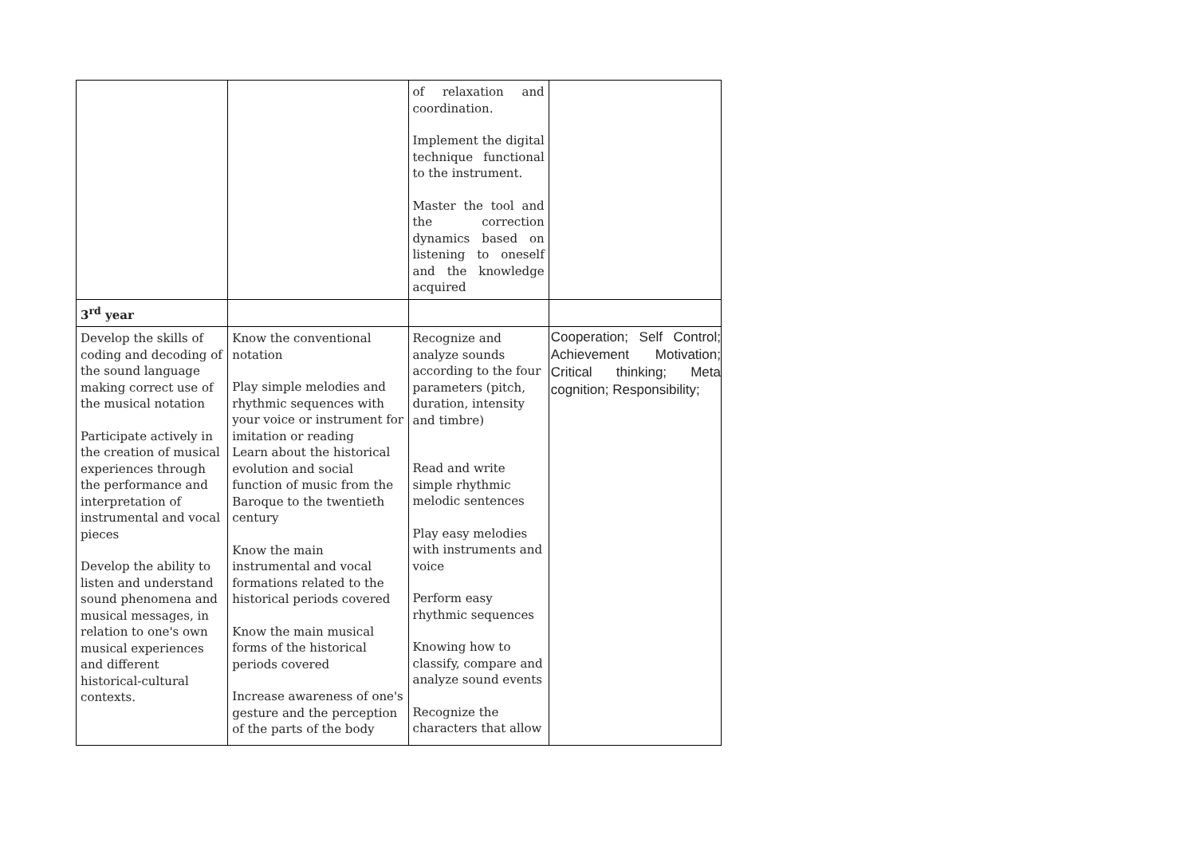| | | of relaxation and coordination. Implement the digital technique functional to the instrument. Master the tool and the correction dynamics based on listening to oneself and the knowledge acquired | |
| 3<sup>rd</sup> year | | | |
| Develop the skills of coding and decoding of the sound language making correct use of the musical notation Participate actively in the creation of musical experiences through the performance and interpretation of instrumental and vocal pieces Develop the ability to listen and understand sound phenomena and musical messages, in relation to one's own musical experiences and different historical-cultural contexts. | Know the conventional notation Play simple melodies and rhythmic sequences with your voice or instrument for imitation or reading Learn about the historical evolution and social function of music from the Baroque to the twentieth century Know the main instrumental and vocal formations related to the historical periods covered Know the main musical forms of the historical periods covered Increase awareness of one's gesture and the perception of the parts of the body | Recognize and analyze sounds according to the four parameters (pitch, duration, intensity and timbre) Read and write simple rhythmic melodic sentences Play easy melodies with instruments and voice Perform easy rhythmic sequences Knowing how to classify, compare and analyze sound events Recognize the characters that allow | Cooperation; Self Control; Achievement Motivation; Critical thinking; Meta cognition; Responsibility; |